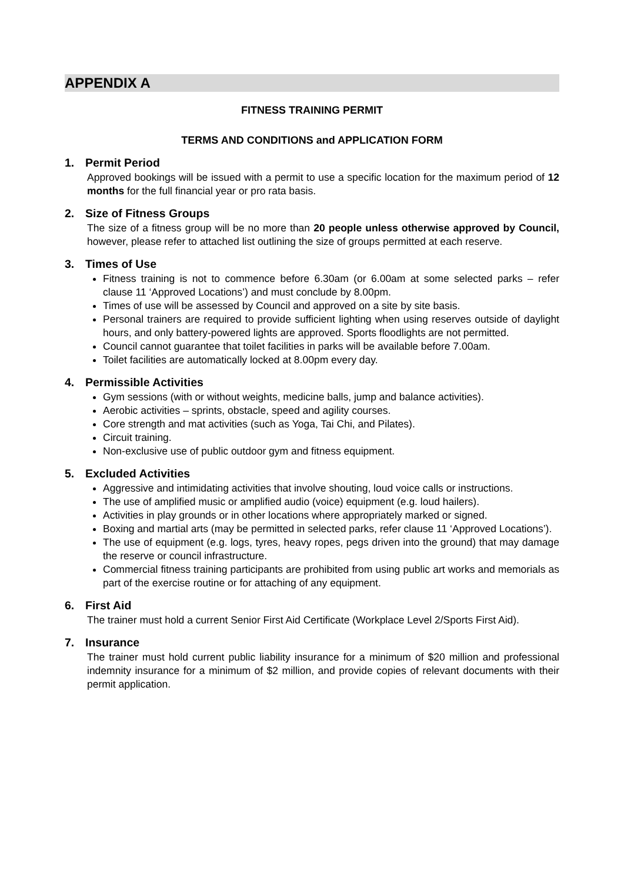APPENDIX A
FITNESS TRAINING PERMIT
TERMS AND CONDITIONS and APPLICATION FORM
1. Permit Period
Approved bookings will be issued with a permit to use a specific location for the maximum period of 12 months for the full financial year or pro rata basis.
2. Size of Fitness Groups
The size of a fitness group will be no more than 20 people unless otherwise approved by Council, however, please refer to attached list outlining the size of groups permitted at each reserve.
3. Times of Use
Fitness training is not to commence before 6.30am (or 6.00am at some selected parks – refer clause 11 ‘Approved Locations’) and must conclude by 8.00pm.
Times of use will be assessed by Council and approved on a site by site basis.
Personal trainers are required to provide sufficient lighting when using reserves outside of daylight hours, and only battery-powered lights are approved. Sports floodlights are not permitted.
Council cannot guarantee that toilet facilities in parks will be available before 7.00am.
Toilet facilities are automatically locked at 8.00pm every day.
4. Permissible Activities
Gym sessions (with or without weights, medicine balls, jump and balance activities).
Aerobic activities – sprints, obstacle, speed and agility courses.
Core strength and mat activities (such as Yoga, Tai Chi, and Pilates).
Circuit training.
Non-exclusive use of public outdoor gym and fitness equipment.
5. Excluded Activities
Aggressive and intimidating activities that involve shouting, loud voice calls or instructions.
The use of amplified music or amplified audio (voice) equipment (e.g. loud hailers).
Activities in play grounds or in other locations where appropriately marked or signed.
Boxing and martial arts (may be permitted in selected parks, refer clause 11 ‘Approved Locations’).
The use of equipment (e.g. logs, tyres, heavy ropes, pegs driven into the ground) that may damage the reserve or council infrastructure.
Commercial fitness training participants are prohibited from using public art works and memorials as part of the exercise routine or for attaching of any equipment.
6. First Aid
The trainer must hold a current Senior First Aid Certificate (Workplace Level 2/Sports First Aid).
7. Insurance
The trainer must hold current public liability insurance for a minimum of $20 million and professional indemnity insurance for a minimum of $2 million, and provide copies of relevant documents with their permit application.